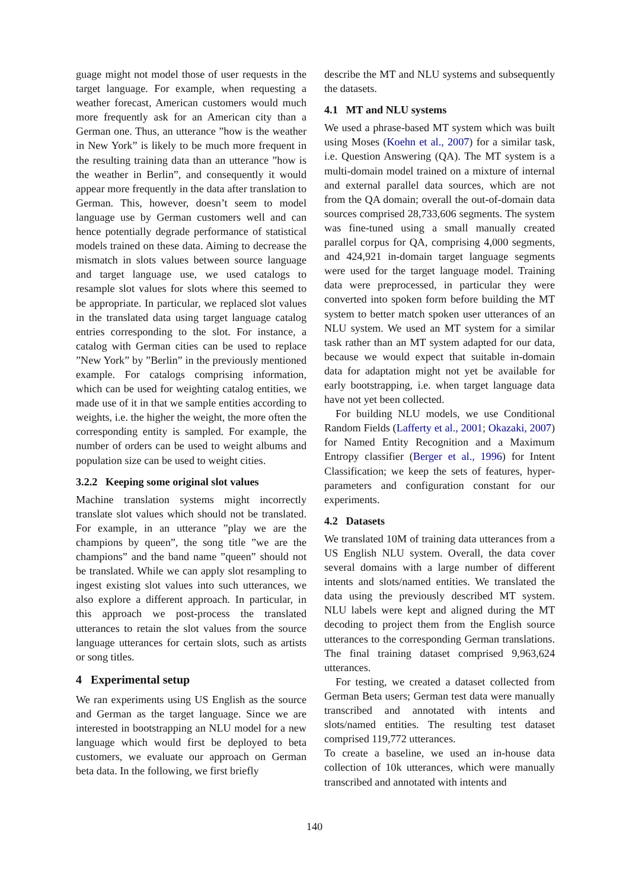guage might not model those of user requests in the target language. For example, when requesting a weather forecast, American customers would much more frequently ask for an American city than a German one. Thus, an utterance ”how is the weather in New York” is likely to be much more frequent in the resulting training data than an utterance ”how is the weather in Berlin”, and consequently it would appear more frequently in the data after translation to German. This, however, doesn’t seem to model language use by German customers well and can hence potentially degrade performance of statistical models trained on these data. Aiming to decrease the mismatch in slots values between source language and target language use, we used catalogs to resample slot values for slots where this seemed to be appropriate. In particular, we replaced slot values in the translated data using target language catalog entries corresponding to the slot. For instance, a catalog with German cities can be used to replace ”New York” by ”Berlin” in the previously mentioned example. For catalogs comprising information, which can be used for weighting catalog entities, we made use of it in that we sample entities according to weights, i.e. the higher the weight, the more often the corresponding entity is sampled. For example, the number of orders can be used to weight albums and population size can be used to weight cities.
3.2.2 Keeping some original slot values
Machine translation systems might incorrectly translate slot values which should not be translated. For example, in an utterance ”play we are the champions by queen”, the song title ”we are the champions” and the band name ”queen” should not be translated. While we can apply slot resampling to ingest existing slot values into such utterances, we also explore a different approach. In particular, in this approach we post-process the translated utterances to retain the slot values from the source language utterances for certain slots, such as artists or song titles.
4 Experimental setup
We ran experiments using US English as the source and German as the target language. Since we are interested in bootstrapping an NLU model for a new language which would first be deployed to beta customers, we evaluate our approach on German beta data. In the following, we first briefly
describe the MT and NLU systems and subsequently the datasets.
4.1 MT and NLU systems
We used a phrase-based MT system which was built using Moses (Koehn et al., 2007) for a similar task, i.e. Question Answering (QA). The MT system is a multi-domain model trained on a mixture of internal and external parallel data sources, which are not from the QA domain; overall the out-of-domain data sources comprised 28,733,606 segments. The system was fine-tuned using a small manually created parallel corpus for QA, comprising 4,000 segments, and 424,921 in-domain target language segments were used for the target language model. Training data were preprocessed, in particular they were converted into spoken form before building the MT system to better match spoken user utterances of an NLU system. We used an MT system for a similar task rather than an MT system adapted for our data, because we would expect that suitable in-domain data for adaptation might not yet be available for early bootstrapping, i.e. when target language data have not yet been collected.
For building NLU models, we use Conditional Random Fields (Lafferty et al., 2001; Okazaki, 2007) for Named Entity Recognition and a Maximum Entropy classifier (Berger et al., 1996) for Intent Classification; we keep the sets of features, hyper-parameters and configuration constant for our experiments.
4.2 Datasets
We translated 10M of training data utterances from a US English NLU system. Overall, the data cover several domains with a large number of different intents and slots/named entities. We translated the data using the previously described MT system. NLU labels were kept and aligned during the MT decoding to project them from the English source utterances to the corresponding German translations. The final training dataset comprised 9,963,624 utterances.
For testing, we created a dataset collected from German Beta users; German test data were manually transcribed and annotated with intents and slots/named entities. The resulting test dataset comprised 119,772 utterances.
To create a baseline, we used an in-house data collection of 10k utterances, which were manually transcribed and annotated with intents and
140